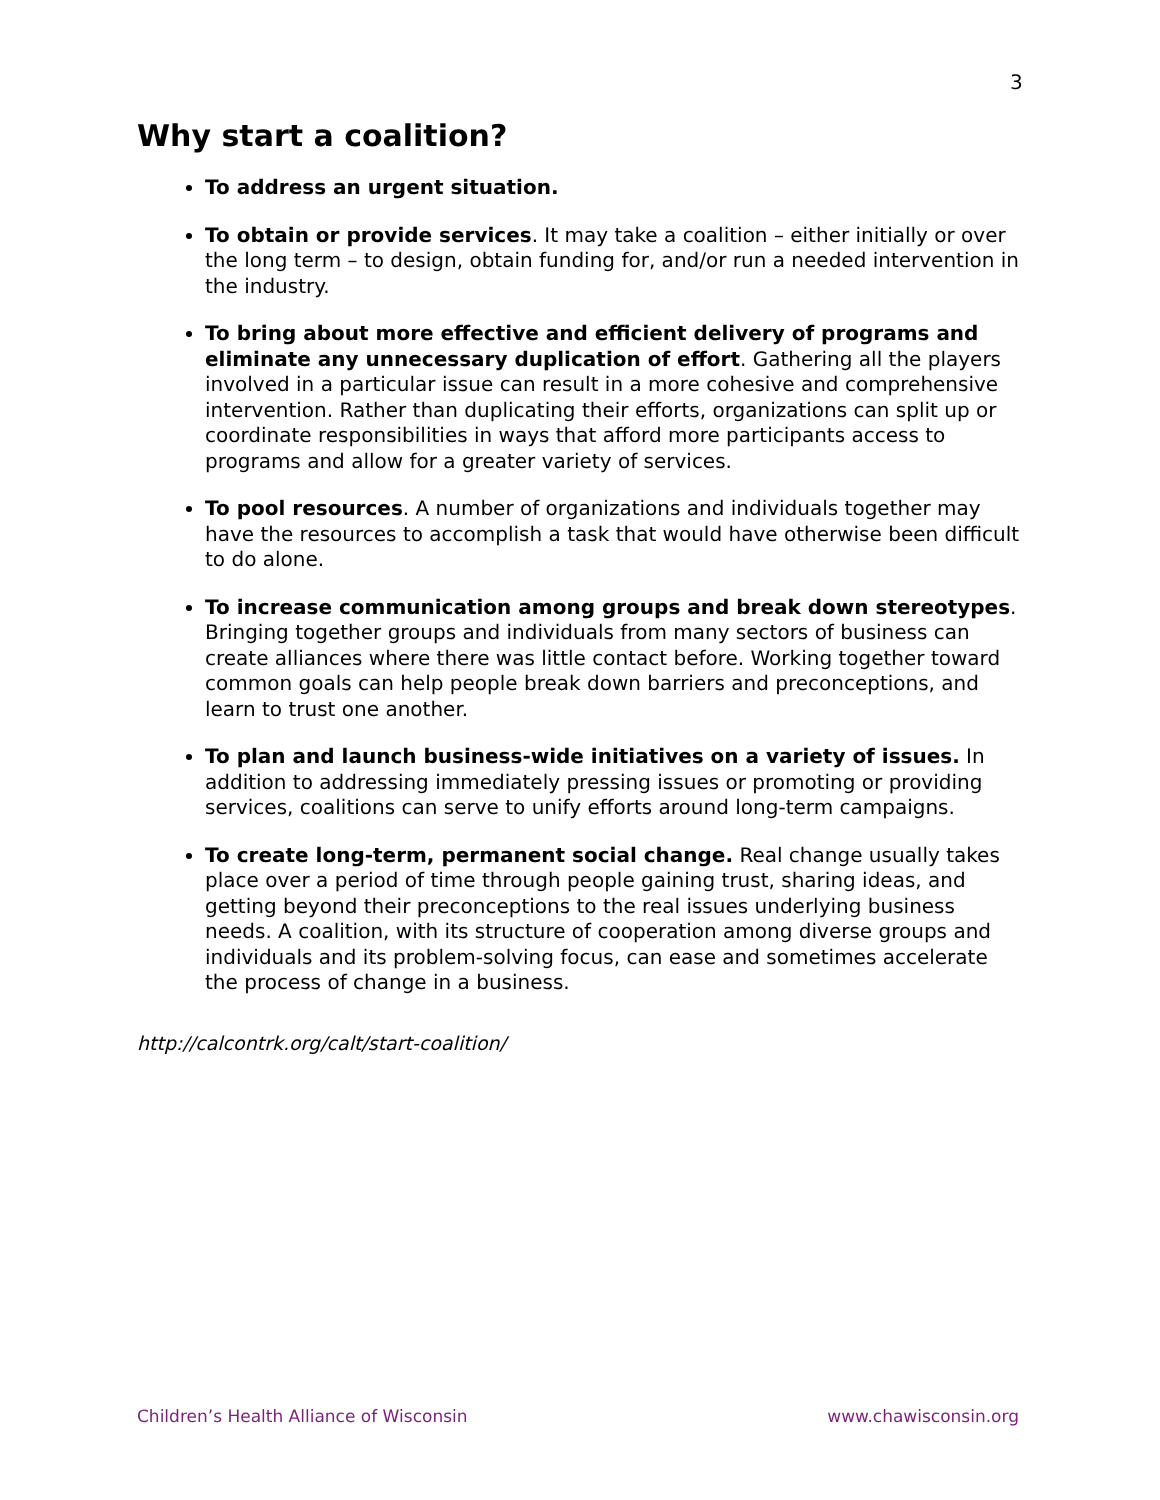3
Why start a coalition?
To address an urgent situation.
To obtain or provide services. It may take a coalition – either initially or over the long term – to design, obtain funding for, and/or run a needed intervention in the industry.
To bring about more effective and efficient delivery of programs and eliminate any unnecessary duplication of effort. Gathering all the players involved in a particular issue can result in a more cohesive and comprehensive intervention. Rather than duplicating their efforts, organizations can split up or coordinate responsibilities in ways that afford more participants access to programs and allow for a greater variety of services.
To pool resources. A number of organizations and individuals together may have the resources to accomplish a task that would have otherwise been difficult to do alone.
To increase communication among groups and break down stereotypes. Bringing together groups and individuals from many sectors of business can create alliances where there was little contact before. Working together toward common goals can help people break down barriers and preconceptions, and learn to trust one another.
To plan and launch business-wide initiatives on a variety of issues. In addition to addressing immediately pressing issues or promoting or providing services, coalitions can serve to unify efforts around long-term campaigns.
To create long-term, permanent social change. Real change usually takes place over a period of time through people gaining trust, sharing ideas, and getting beyond their preconceptions to the real issues underlying business needs. A coalition, with its structure of cooperation among diverse groups and individuals and its problem-solving focus, can ease and sometimes accelerate the process of change in a business.
http://calcontrk.org/calt/start-coalition/
Children’s Health Alliance of Wisconsin www.chawisconsin.org